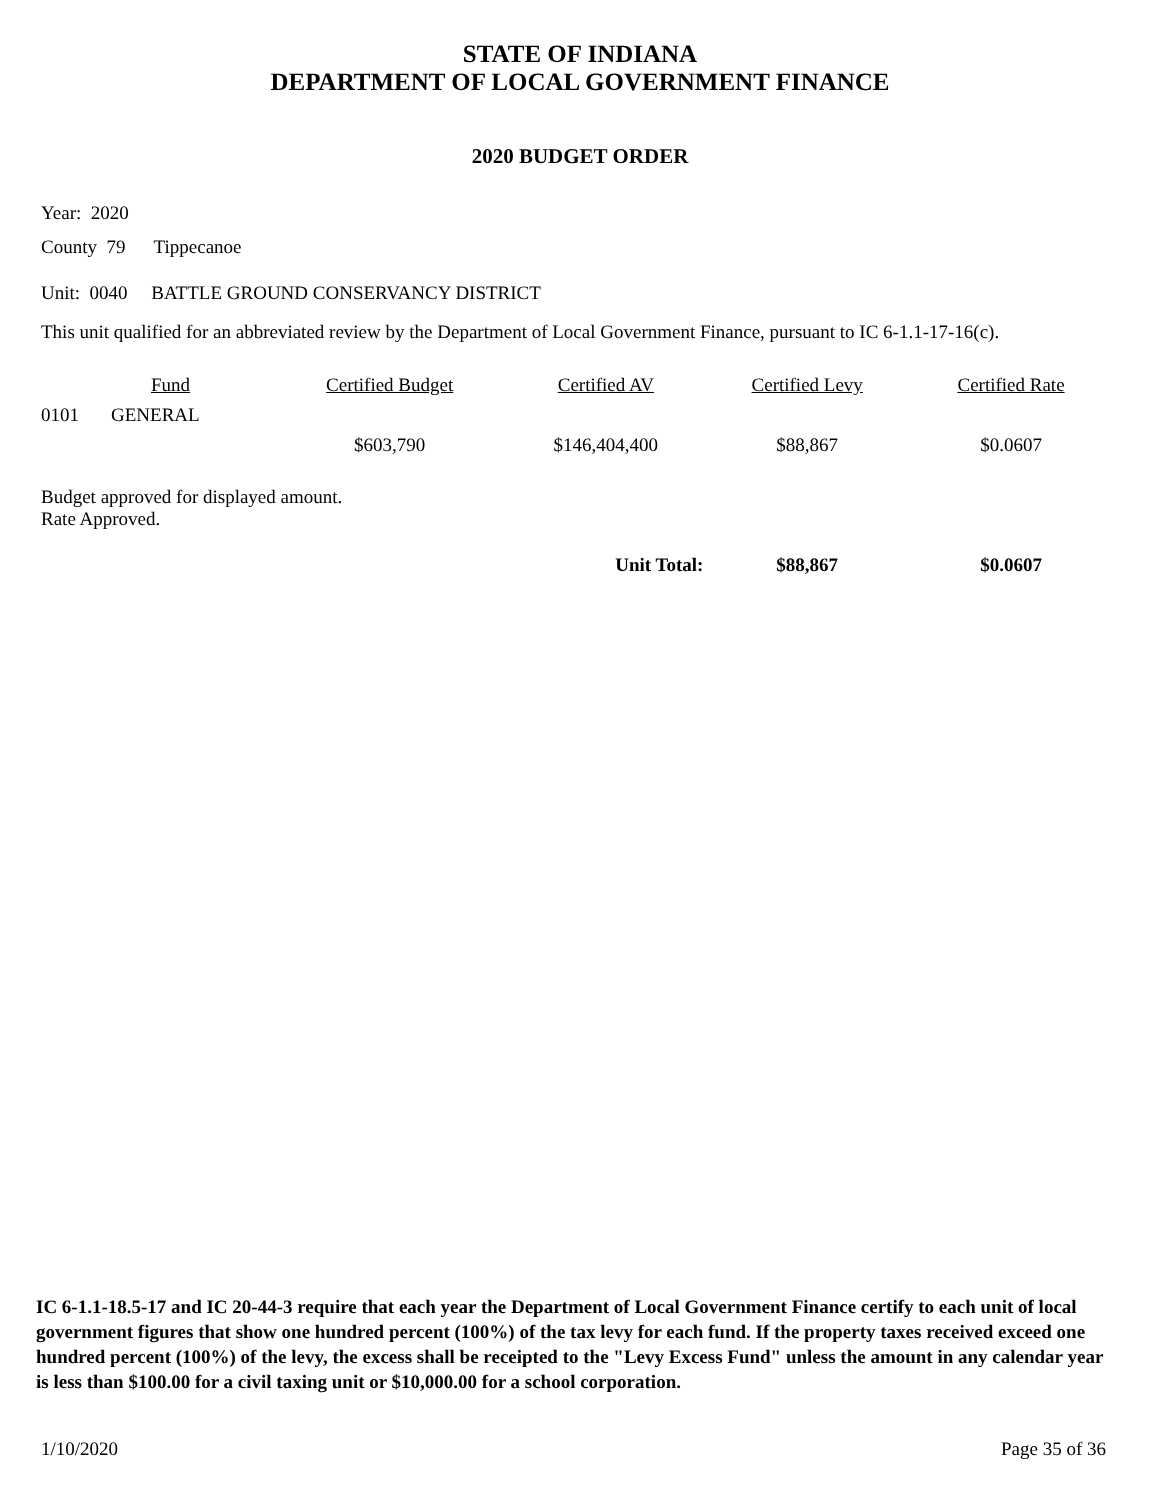STATE OF INDIANA
DEPARTMENT OF LOCAL GOVERNMENT FINANCE
2020 BUDGET ORDER
Year: 2020
County 79 Tippecanoe
Unit: 0040 BATTLE GROUND CONSERVANCY DISTRICT
This unit qualified for an abbreviated review by the Department of Local Government Finance, pursuant to IC 6-1.1-17-16(c).
| | Fund | Certified Budget | Certified AV | Certified Levy | Certified Rate |
| --- | --- | --- | --- | --- | --- |
| 0101 | GENERAL | | | | |
| | | $603,790 | $146,404,400 | $88,867 | $0.0607 |
| Budget approved for displayed amount. Rate Approved. | | | | | |
| | | | Unit Total: | $88,867 | $0.0607 |
IC 6-1.1-18.5-17 and IC 20-44-3 require that each year the Department of Local Government Finance certify to each unit of local government figures that show one hundred percent (100%) of the tax levy for each fund. If the property taxes received exceed one hundred percent (100%) of the levy, the excess shall be receipted to the "Levy Excess Fund" unless the amount in any calendar year is less than $100.00 for a civil taxing unit or $10,000.00 for a school corporation.
1/10/2020 Page 35 of 36